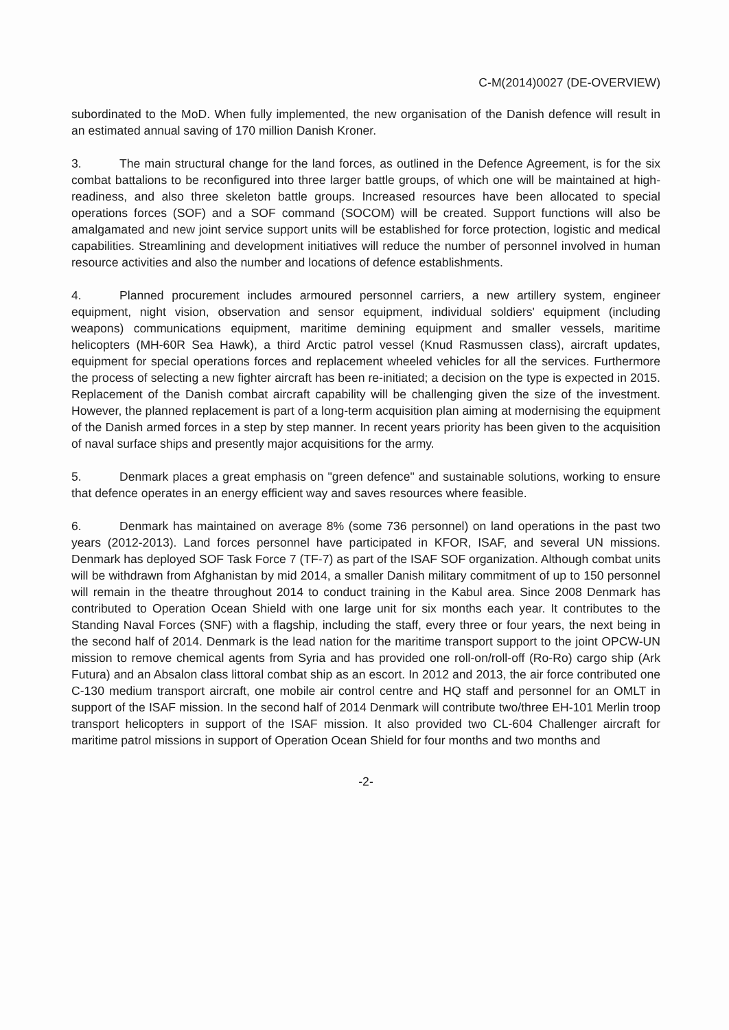C-M(2014)0027 (DE-OVERVIEW)
subordinated to the MoD. When fully implemented, the new organisation of the Danish defence will result in an estimated annual saving of 170 million Danish Kroner.
3. The main structural change for the land forces, as outlined in the Defence Agreement, is for the six combat battalions to be reconfigured into three larger battle groups, of which one will be maintained at high-readiness, and also three skeleton battle groups. Increased resources have been allocated to special operations forces (SOF) and a SOF command (SOCOM) will be created. Support functions will also be amalgamated and new joint service support units will be established for force protection, logistic and medical capabilities. Streamlining and development initiatives will reduce the number of personnel involved in human resource activities and also the number and locations of defence establishments.
4. Planned procurement includes armoured personnel carriers, a new artillery system, engineer equipment, night vision, observation and sensor equipment, individual soldiers' equipment (including weapons) communications equipment, maritime demining equipment and smaller vessels, maritime helicopters (MH-60R Sea Hawk), a third Arctic patrol vessel (Knud Rasmussen class), aircraft updates, equipment for special operations forces and replacement wheeled vehicles for all the services. Furthermore the process of selecting a new fighter aircraft has been re-initiated; a decision on the type is expected in 2015. Replacement of the Danish combat aircraft capability will be challenging given the size of the investment. However, the planned replacement is part of a long-term acquisition plan aiming at modernising the equipment of the Danish armed forces in a step by step manner. In recent years priority has been given to the acquisition of naval surface ships and presently major acquisitions for the army.
5. Denmark places a great emphasis on "green defence" and sustainable solutions, working to ensure that defence operates in an energy efficient way and saves resources where feasible.
6. Denmark has maintained on average 8% (some 736 personnel) on land operations in the past two years (2012-2013). Land forces personnel have participated in KFOR, ISAF, and several UN missions. Denmark has deployed SOF Task Force 7 (TF-7) as part of the ISAF SOF organization. Although combat units will be withdrawn from Afghanistan by mid 2014, a smaller Danish military commitment of up to 150 personnel will remain in the theatre throughout 2014 to conduct training in the Kabul area. Since 2008 Denmark has contributed to Operation Ocean Shield with one large unit for six months each year. It contributes to the Standing Naval Forces (SNF) with a flagship, including the staff, every three or four years, the next being in the second half of 2014. Denmark is the lead nation for the maritime transport support to the joint OPCW-UN mission to remove chemical agents from Syria and has provided one roll-on/roll-off (Ro-Ro) cargo ship (Ark Futura) and an Absalon class littoral combat ship as an escort. In 2012 and 2013, the air force contributed one C-130 medium transport aircraft, one mobile air control centre and HQ staff and personnel for an OMLT in support of the ISAF mission. In the second half of 2014 Denmark will contribute two/three EH-101 Merlin troop transport helicopters in support of the ISAF mission. It also provided two CL-604 Challenger aircraft for maritime patrol missions in support of Operation Ocean Shield for four months and two months and
-2-